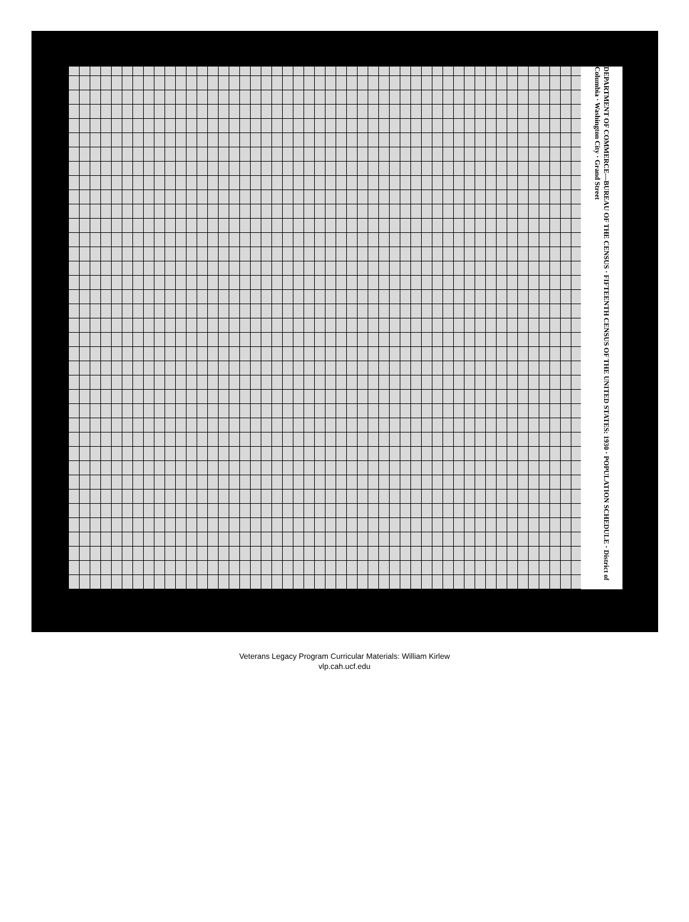DEPARTMENT OF COMMERCE—BUREAU OF THE CENSUS · FIFTEENTH CENSUS OF THE UNITED STATES: 1930 · POPULATION SCHEDULE · District of Columbia · Washington City · Grand Street
Veterans Legacy Program Curricular Materials: William Kirlew
vlp.cah.ucf.edu